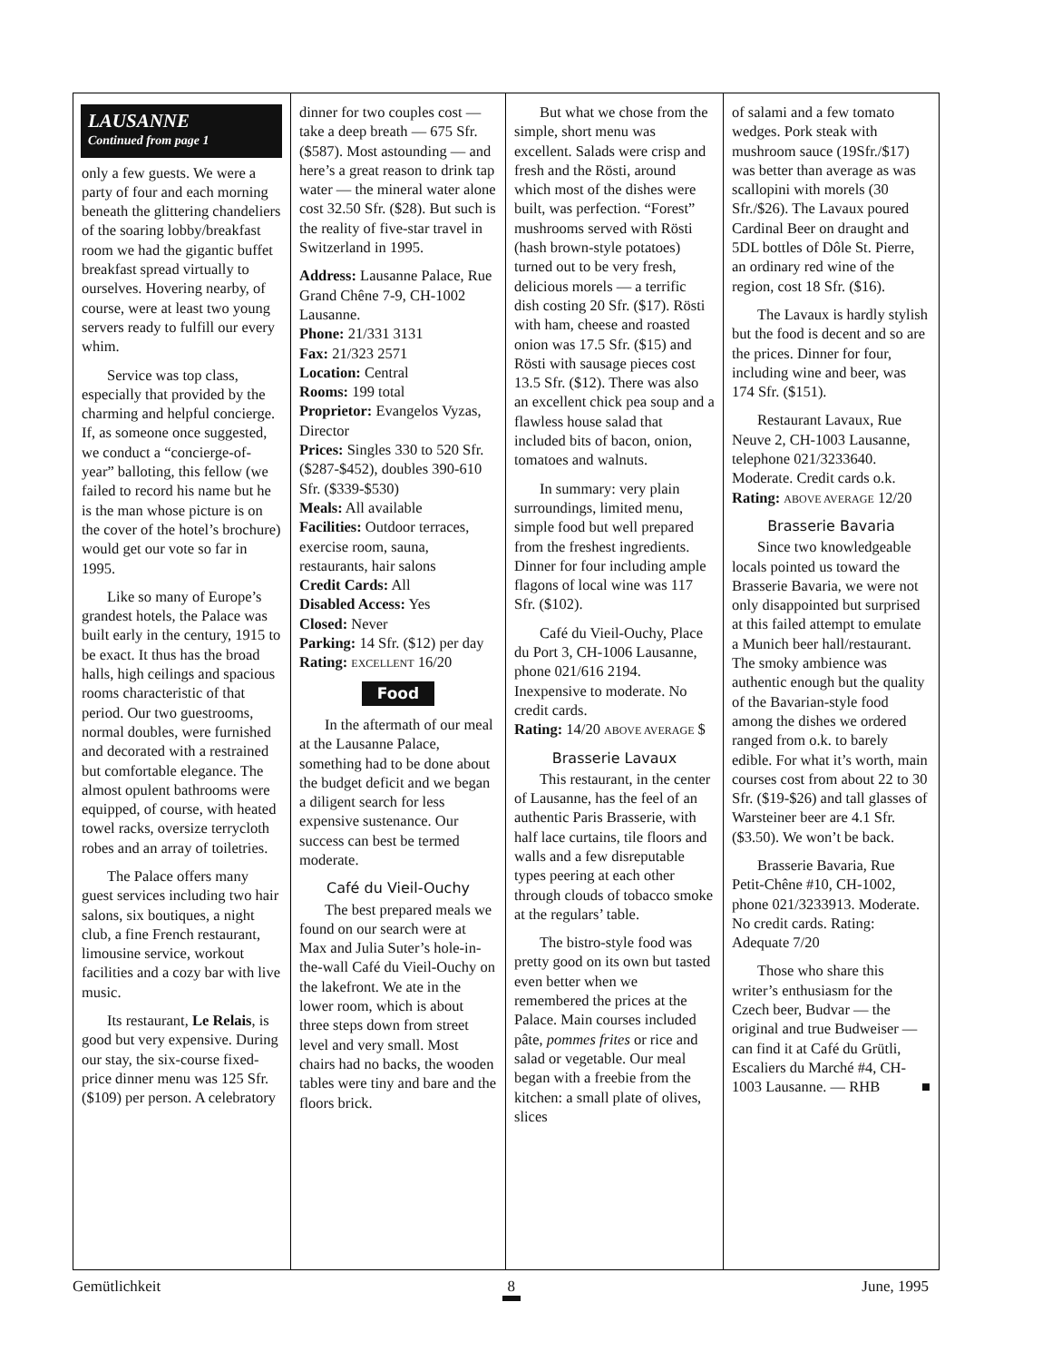LAUSANNE
Continued from page 1
only a few guests. We were a party of four and each morning beneath the glittering chandeliers of the soaring lobby/breakfast room we had the gigantic buffet breakfast spread virtually to ourselves. Hovering nearby, of course, were at least two young servers ready to fulfill our every whim.
Service was top class, especially that provided by the charming and helpful concierge. If, as someone once suggested, we conduct a “concierge-of-year” balloting, this fellow (we failed to record his name but he is the man whose picture is on the cover of the hotel’s brochure) would get our vote so far in 1995.
Like so many of Europe’s grandest hotels, the Palace was built early in the century, 1915 to be exact. It thus has the broad halls, high ceilings and spacious rooms characteristic of that period. Our two guestrooms, normal doubles, were furnished and decorated with a restrained but comfortable elegance. The almost opulent bathrooms were equipped, of course, with heated towel racks, oversize terrycloth robes and an array of toiletries.
The Palace offers many guest services including two hair salons, six boutiques, a night club, a fine French restaurant, limousine service, workout facilities and a cozy bar with live music.
Its restaurant, Le Relais, is good but very expensive. During our stay, the six-course fixed-price dinner menu was 125 Sfr. ($109) per person. A celebratory
dinner for two couples cost — take a deep breath — 675 Sfr. ($587). Most astounding — and here’s a great reason to drink tap water — the mineral water alone cost 32.50 Sfr. ($28). But such is the reality of five-star travel in Switzerland in 1995.
Address: Lausanne Palace, Rue Grand Chêne 7-9, CH-1002 Lausanne.
Phone: 21/331 3131
Fax: 21/323 2571
Location: Central
Rooms: 199 total
Proprietor: Evangelos Vyzas, Director
Prices: Singles 330 to 520 Sfr. ($287-$452), doubles 390-610 Sfr. ($339-$530)
Meals: All available
Facilities: Outdoor terraces, exercise room, sauna, restaurants, hair salons
Credit Cards: All
Disabled Access: Yes
Closed: Never
Parking: 14 Sfr. ($12) per day
Rating: EXCELLENT 16/20
Food
In the aftermath of our meal at the Lausanne Palace, something had to be done about the budget deficit and we began a diligent search for less expensive sustenance. Our success can best be termed moderate.
Café du Vieil-Ouchy
The best prepared meals we found on our search were at Max and Julia Suter’s hole-in-the-wall Café du Vieil-Ouchy on the lakefront. We ate in the lower room, which is about three steps down from street level and very small. Most chairs had no backs, the wooden tables were tiny and bare and the floors brick.
But what we chose from the simple, short menu was excellent. Salads were crisp and fresh and the Rösti, around which most of the dishes were built, was perfection. “Forest” mushrooms served with Rösti (hash brown-style potatoes) turned out to be very fresh, delicious morels — a terrific dish costing 20 Sfr. ($17). Rösti with ham, cheese and roasted onion was 17.5 Sfr. ($15) and Rösti with sausage pieces cost 13.5 Sfr. ($12). There was also an excellent chick pea soup and a flawless house salad that included bits of bacon, onion, tomatoes and walnuts.
In summary: very plain surroundings, limited menu, simple food but well prepared from the freshest ingredients. Dinner for four including ample flagons of local wine was 117 Sfr. ($102).
Café du Vieil-Ouchy, Place du Port 3, CH-1006 Lausanne, phone 021/616 2194. Inexpensive to moderate. No credit cards.
Rating: 14/20 ABOVE AVERAGE $
Brasserie Lavaux
This restaurant, in the center of Lausanne, has the feel of an authentic Paris Brasserie, with half lace curtains, tile floors and walls and a few disreputable types peering at each other through clouds of tobacco smoke at the regulars’ table.
The bistro-style food was pretty good on its own but tasted even better when we remembered the prices at the Palace. Main courses included pâte, pommes frites or rice and salad or vegetable. Our meal began with a freebie from the kitchen: a small plate of olives, slices
of salami and a few tomato wedges. Pork steak with mushroom sauce (19Sfr./$17) was better than average as was scallopini with morels (30 Sfr./$26). The Lavaux poured Cardinal Beer on draught and 5DL bottles of Dôle St. Pierre, an ordinary red wine of the region, cost 18 Sfr. ($16).
The Lavaux is hardly stylish but the food is decent and so are the prices. Dinner for four, including wine and beer, was 174 Sfr. ($151).
Restaurant Lavaux, Rue Neuve 2, CH-1003 Lausanne, telephone 021/3233640. Moderate. Credit cards o.k.
Rating: ABOVE AVERAGE 12/20
Brasserie Bavaria
Since two knowledgeable locals pointed us toward the Brasserie Bavaria, we were not only disappointed but surprised at this failed attempt to emulate a Munich beer hall/restaurant. The smoky ambience was authentic enough but the quality of the Bavarian-style food among the dishes we ordered ranged from o.k. to barely edible. For what it’s worth, main courses cost from about 22 to 30 Sfr. ($19-$26) and tall glasses of Warsteiner beer are 4.1 Sfr. ($3.50). We won’t be back.
Brasserie Bavaria, Rue Petit-Chêne #10, CH-1002, phone 021/3233913. Moderate. No credit cards. Rating: Adequate 7/20
Those who share this writer’s enthusiasm for the Czech beer, Budvar — the original and true Budweiser — can find it at Café du Grütli, Escaliers du Marché #4, CH-1003 Lausanne. — RHB ■
Gemütlichkeit 8 June, 1995